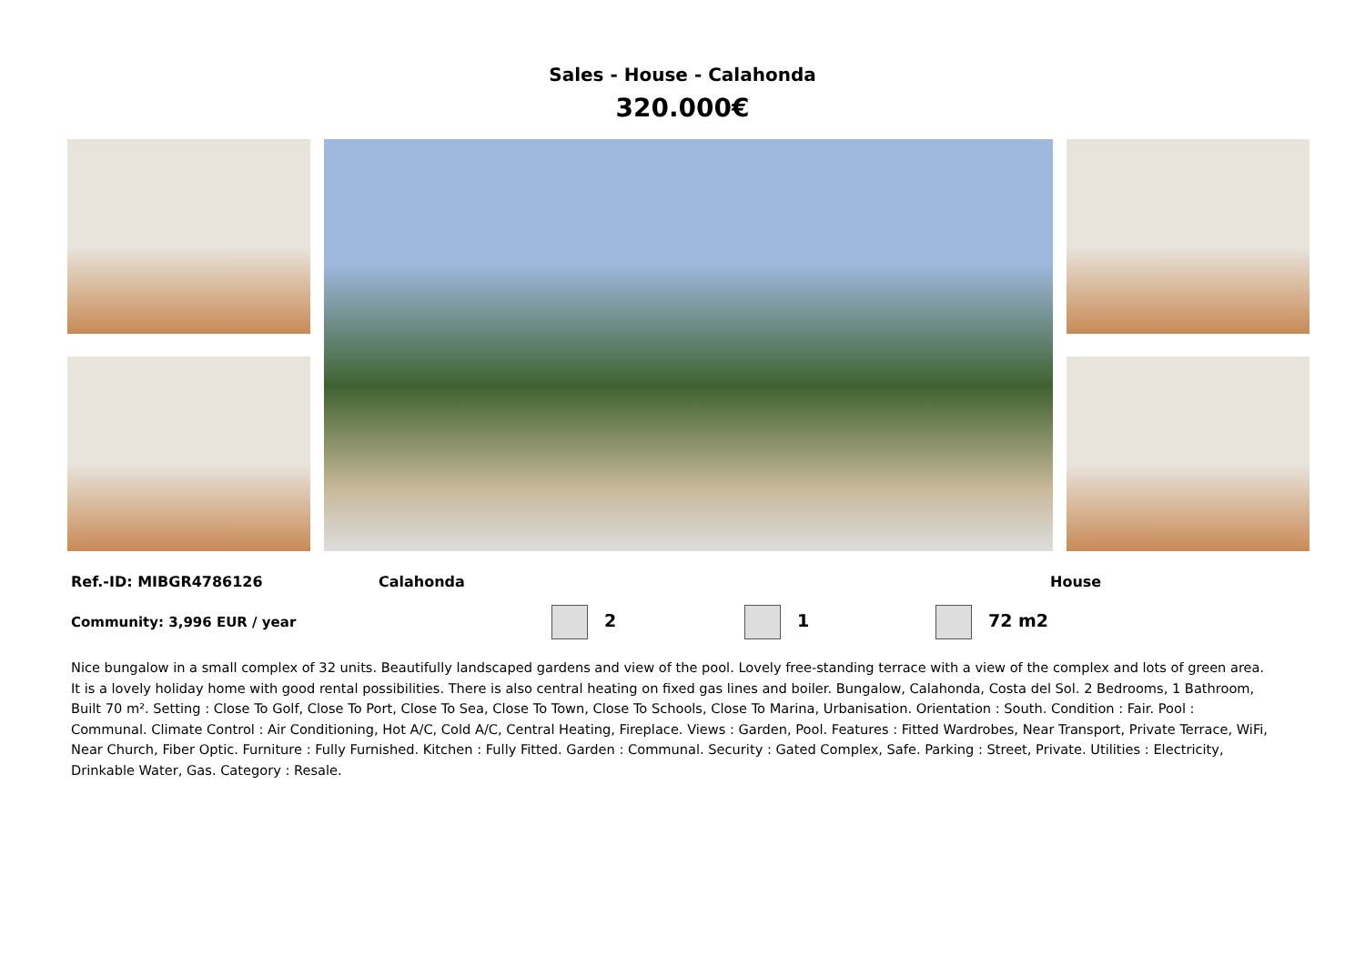Sales - House - Calahonda
320.000€
Ref.-ID: MIBGR4786126 Calahonda House
Community: 3,996 EUR / year 2 1 72 m2
Nice bungalow in a small complex of 32 units. Beautifully landscaped gardens and view of the pool. Lovely free-standing terrace with a view of the complex and lots of green area. It is a lovely holiday home with good rental possibilities. There is also central heating on fixed gas lines and boiler. Bungalow, Calahonda, Costa del Sol. 2 Bedrooms, 1 Bathroom, Built 70 m². Setting : Close To Golf, Close To Port, Close To Sea, Close To Town, Close To Schools, Close To Marina, Urbanisation. Orientation : South. Condition : Fair. Pool : Communal. Climate Control : Air Conditioning, Hot A/C, Cold A/C, Central Heating, Fireplace. Views : Garden, Pool. Features : Fitted Wardrobes, Near Transport, Private Terrace, WiFi, Near Church, Fiber Optic. Furniture : Fully Furnished. Kitchen : Fully Fitted. Garden : Communal. Security : Gated Complex, Safe. Parking : Street, Private. Utilities : Electricity, Drinkable Water, Gas. Category : Resale.